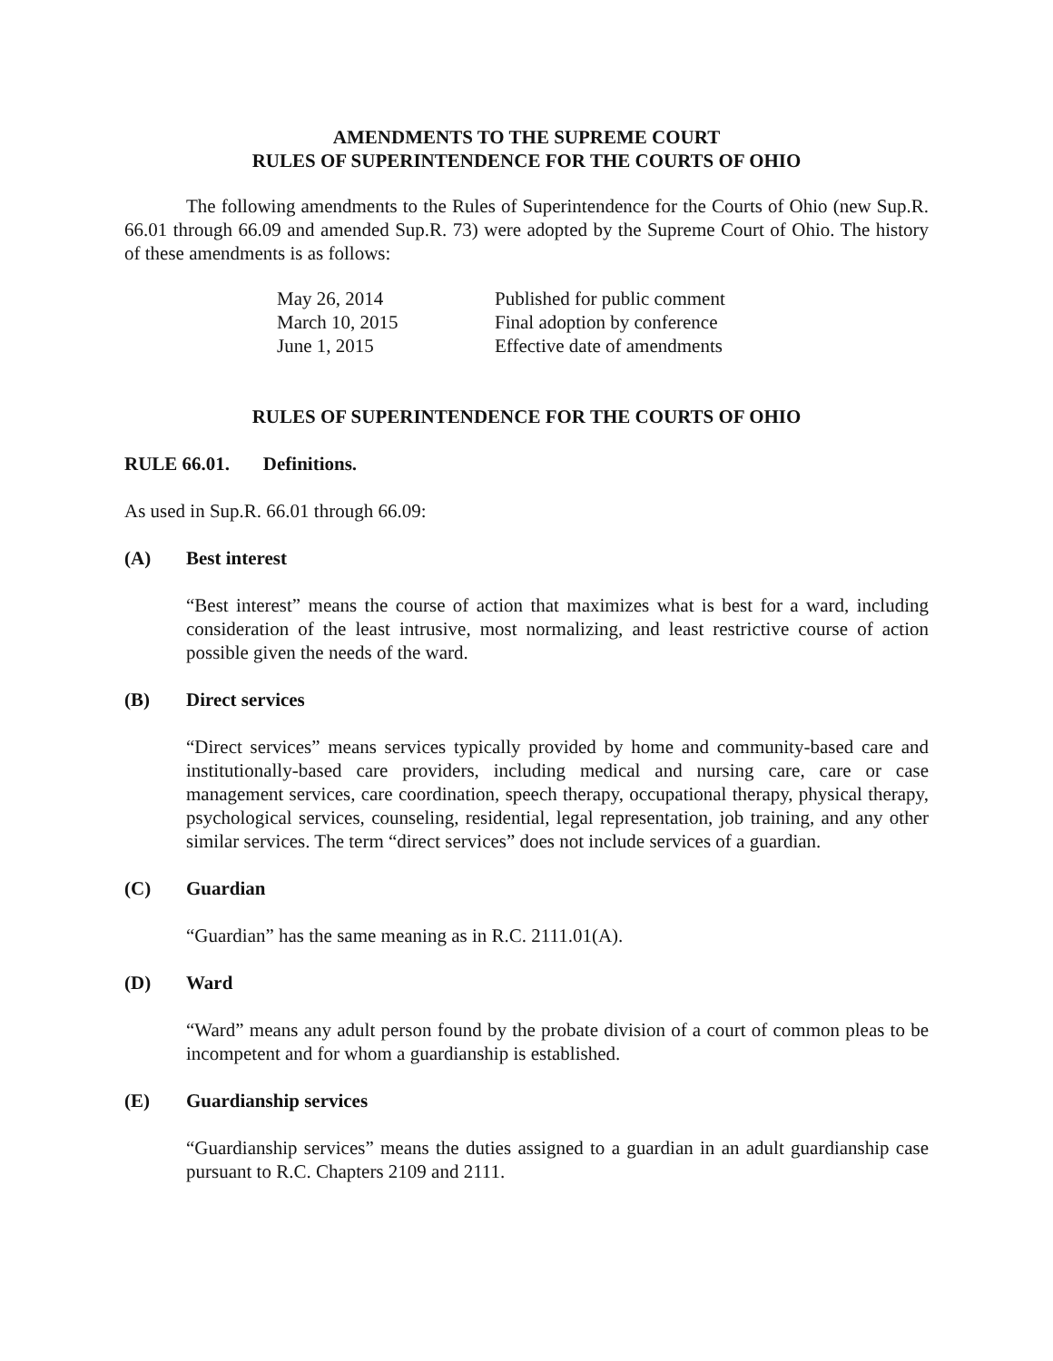AMENDMENTS TO THE SUPREME COURT
RULES OF SUPERINTENDENCE FOR THE COURTS OF OHIO
The following amendments to the Rules of Superintendence for the Courts of Ohio (new Sup.R. 66.01 through 66.09 and amended Sup.R. 73) were adopted by the Supreme Court of Ohio. The history of these amendments is as follows:
| May 26, 2014 | Published for public comment |
| March 10, 2015 | Final adoption by conference |
| June 1, 2015 | Effective date of amendments |
RULES OF SUPERINTENDENCE FOR THE COURTS OF OHIO
RULE 66.01. Definitions.
As used in Sup.R. 66.01 through 66.09:
(A) Best interest
“Best interest” means the course of action that maximizes what is best for a ward, including consideration of the least intrusive, most normalizing, and least restrictive course of action possible given the needs of the ward.
(B) Direct services
“Direct services” means services typically provided by home and community-based care and institutionally-based care providers, including medical and nursing care, care or case management services, care coordination, speech therapy, occupational therapy, physical therapy, psychological services, counseling, residential, legal representation, job training, and any other similar services. The term “direct services” does not include services of a guardian.
(C) Guardian
“Guardian” has the same meaning as in R.C. 2111.01(A).
(D) Ward
“Ward” means any adult person found by the probate division of a court of common pleas to be incompetent and for whom a guardianship is established.
(E) Guardianship services
“Guardianship services” means the duties assigned to a guardian in an adult guardianship case pursuant to R.C. Chapters 2109 and 2111.